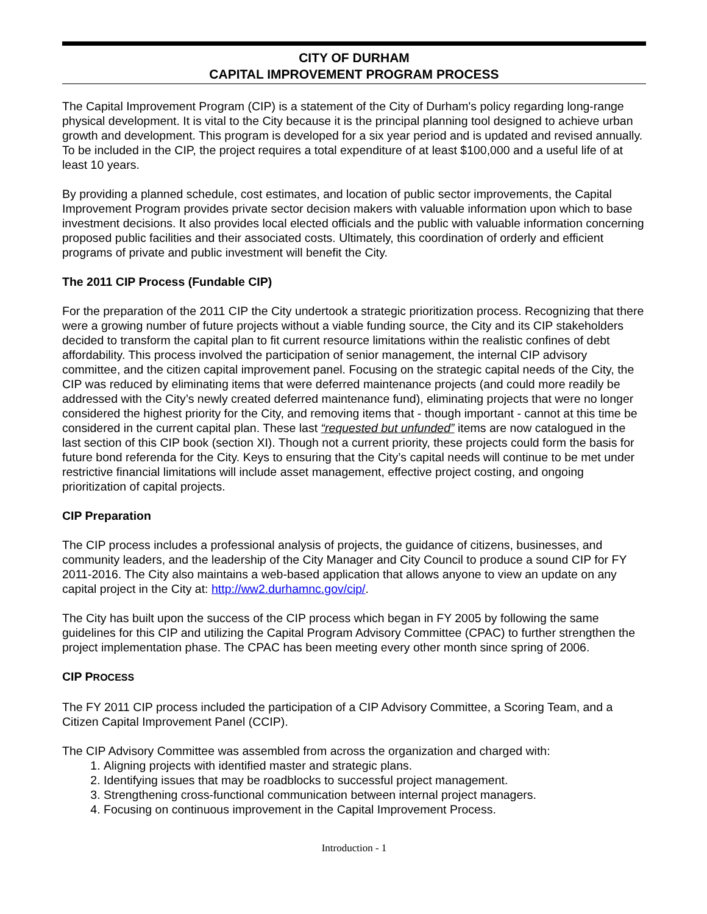CITY OF DURHAM
CAPITAL IMPROVEMENT PROGRAM PROCESS
The Capital Improvement Program (CIP) is a statement of the City of Durham's policy regarding long-range physical development. It is vital to the City because it is the principal planning tool designed to achieve urban growth and development. This program is developed for a six year period and is updated and revised annually. To be included in the CIP, the project requires a total expenditure of at least $100,000 and a useful life of at least 10 years.
By providing a planned schedule, cost estimates, and location of public sector improvements, the Capital Improvement Program provides private sector decision makers with valuable information upon which to base investment decisions. It also provides local elected officials and the public with valuable information concerning proposed public facilities and their associated costs. Ultimately, this coordination of orderly and efficient programs of private and public investment will benefit the City.
The 2011 CIP Process (Fundable CIP)
For the preparation of the 2011 CIP the City undertook a strategic prioritization process. Recognizing that there were a growing number of future projects without a viable funding source, the City and its CIP stakeholders decided to transform the capital plan to fit current resource limitations within the realistic confines of debt affordability. This process involved the participation of senior management, the internal CIP advisory committee, and the citizen capital improvement panel. Focusing on the strategic capital needs of the City, the CIP was reduced by eliminating items that were deferred maintenance projects (and could more readily be addressed with the City’s newly created deferred maintenance fund), eliminating projects that were no longer considered the highest priority for the City, and removing items that - though important - cannot at this time be considered in the current capital plan. These last “requested but unfunded” items are now catalogued in the last section of this CIP book (section XI). Though not a current priority, these projects could form the basis for future bond referenda for the City. Keys to ensuring that the City’s capital needs will continue to be met under restrictive financial limitations will include asset management, effective project costing, and ongoing prioritization of capital projects.
CIP Preparation
The CIP process includes a professional analysis of projects, the guidance of citizens, businesses, and community leaders, and the leadership of the City Manager and City Council to produce a sound CIP for FY 2011-2016. The City also maintains a web-based application that allows anyone to view an update on any capital project in the City at: http://ww2.durhamnc.gov/cip/.
The City has built upon the success of the CIP process which began in FY 2005 by following the same guidelines for this CIP and utilizing the Capital Program Advisory Committee (CPAC) to further strengthen the project implementation phase. The CPAC has been meeting every other month since spring of 2006.
CIP PROCESS
The FY 2011 CIP process included the participation of a CIP Advisory Committee, a Scoring Team, and a Citizen Capital Improvement Panel (CCIP).
The CIP Advisory Committee was assembled from across the organization and charged with:
1. Aligning projects with identified master and strategic plans.
2. Identifying issues that may be roadblocks to successful project management.
3. Strengthening cross-functional communication between internal project managers.
4. Focusing on continuous improvement in the Capital Improvement Process.
Introduction - 1